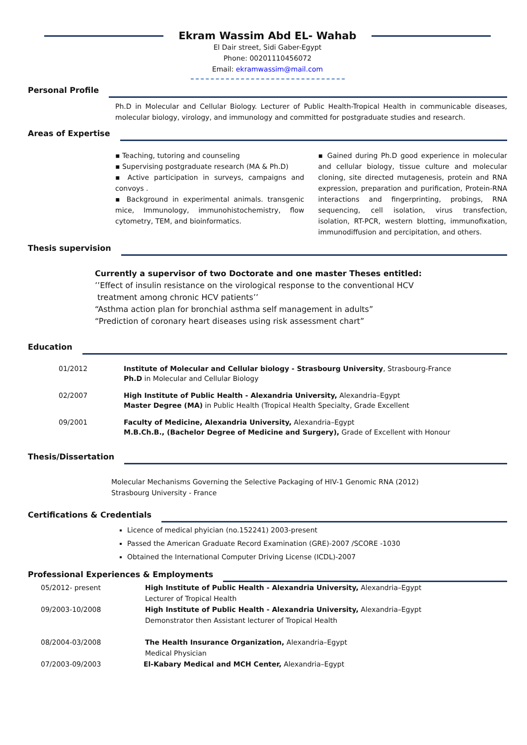Ekram Wassim Abd EL- Wahab
El Dair street, Sidi Gaber-Egypt
Phone: 00201110456072
Email: ekramwassim@mail.com
Personal Profile
Ph.D in Molecular and Cellular Biology. Lecturer of Public Health-Tropical Health in communicable diseases, molecular biology, virology, and immunology and committed for postgraduate studies and research.
Areas of Expertise
▪ Teaching, tutoring and counseling
▪ Supervising postgraduate research (MA & Ph.D)
▪ Active participation in surveys, campaigns and convoys .
▪ Background in experimental animals. transgenic mice, Immunology, immunohistochemistry, flow cytometry, TEM, and bioinformatics.
▪ Gained during Ph.D good experience in molecular and cellular biology, tissue culture and molecular cloning, site directed mutagenesis, protein and RNA expression, preparation and purification, Protein-RNA interactions and fingerprinting, probings, RNA sequencing, cell isolation, virus transfection, isolation, RT-PCR, western blotting, immunofixation, immunodiffusion and percipitation, and others.
Thesis supervision
Currently a supervisor of two Doctorate and one master Theses entitled:
’’Effect of insulin resistance on the virological response to the conventional HCV
treatment among chronic HCV patients’’
“Asthma action plan for bronchial asthma self management in adults”
“Prediction of coronary heart diseases using risk assessment chart”
Education
01/2012 Institute of Molecular and Cellular biology - Strasbourg University, Strasbourg-France
Ph.D in Molecular and Cellular Biology
02/2007 High Institute of Public Health - Alexandria University, Alexandria–Egypt
Master Degree (MA) in Public Health (Tropical Health Specialty, Grade Excellent
09/2001 Faculty of Medicine, Alexandria University, Alexandria–Egypt
M.B.Ch.B., (Bachelor Degree of Medicine and Surgery), Grade of Excellent with Honour
Thesis/Dissertation
Molecular Mechanisms Governing the Selective Packaging of HIV-1 Genomic RNA (2012)
Strasbourg University - France
Certifications & Credentials
Licence of medical phyician (no.152241) 2003-present
Passed the American Graduate Record Examination (GRE)-2007 /SCORE -1030
Obtained the International Computer Driving License (ICDL)-2007
Professional Experiences & Employments
05/2012- present High Institute of Public Health - Alexandria University, Alexandria–Egypt
Lecturer of Tropical Health
09/2003-10/2008 High Institute of Public Health - Alexandria University, Alexandria–Egypt
Demonstrator then Assistant lecturer of Tropical Health
08/2004-03/2008 The Health Insurance Organization, Alexandria–Egypt
Medical Physician
07/2003-09/2003 El-Kabary Medical and MCH Center, Alexandria–Egypt